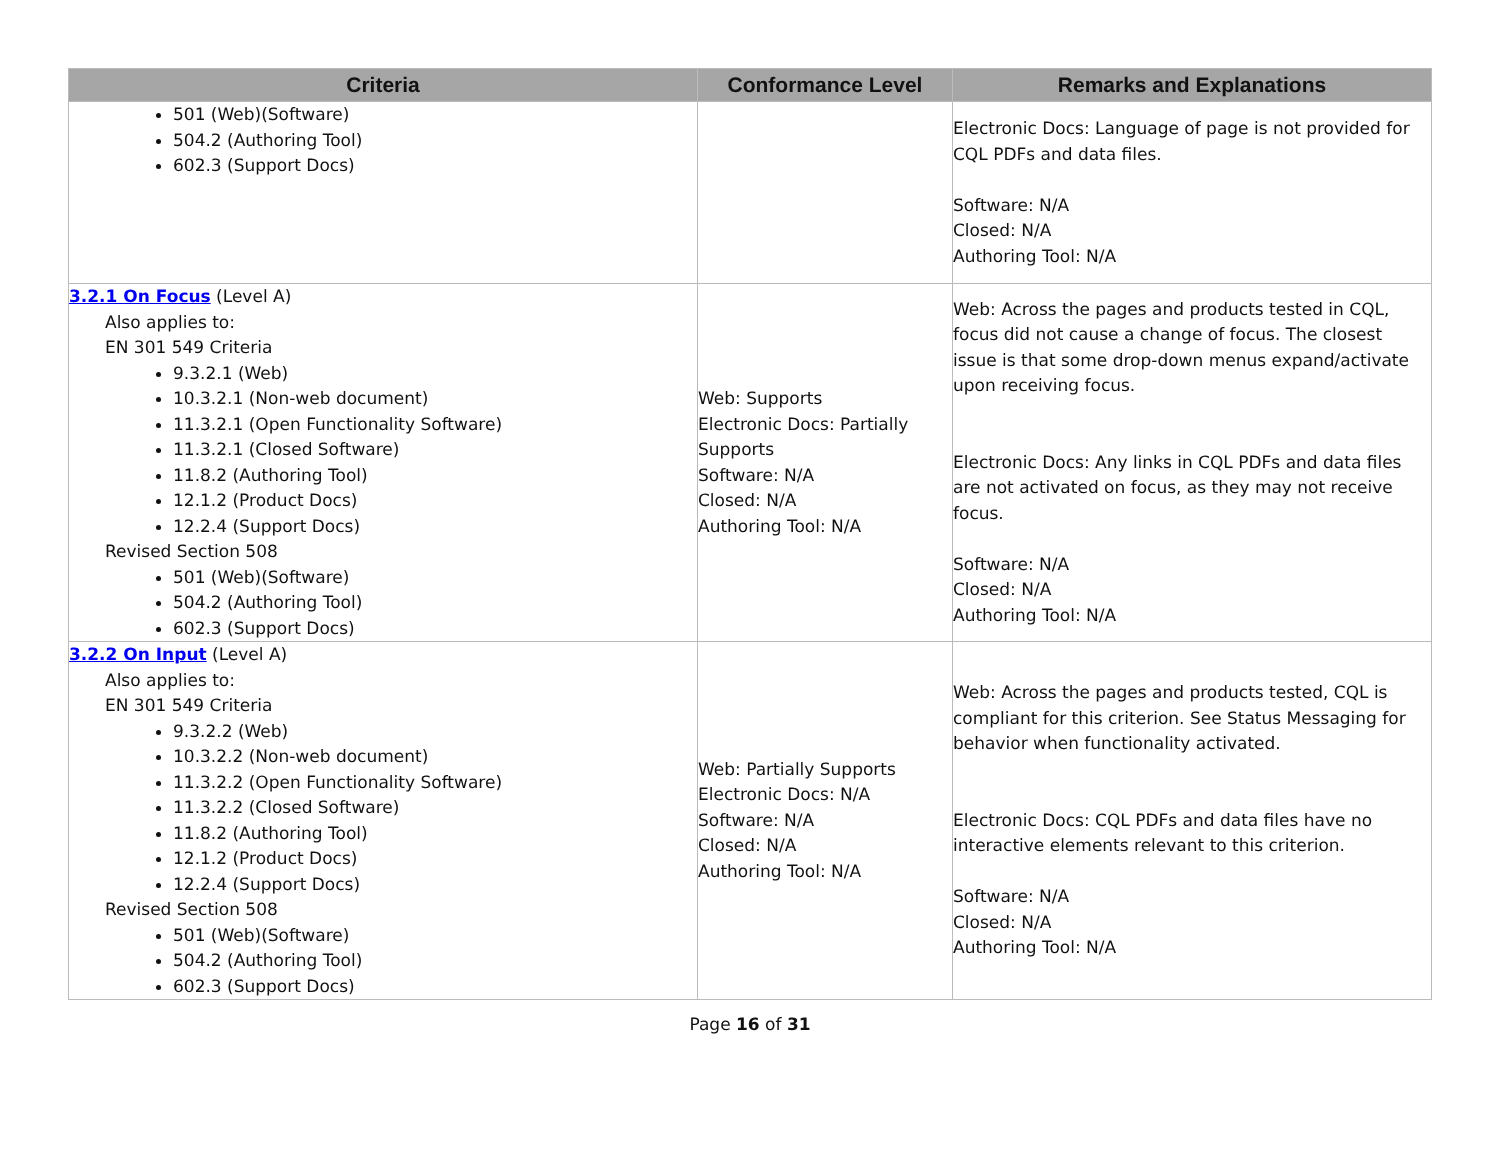| Criteria | Conformance Level | Remarks and Explanations |
| --- | --- | --- |
| 501 (Web)(Software) 504.2 (Authoring Tool) 602.3 (Support Docs) | | Electronic Docs: Language of page is not provided for CQL PDFs and data files. Software: N/A Closed: N/A Authoring Tool: N/A |
| 3.2.1 On Focus (Level A) Also applies to: EN 301 549 Criteria 9.3.2.1 (Web) 10.3.2.1 (Non-web document) 11.3.2.1 (Open Functionality Software) 11.3.2.1 (Closed Software) 11.8.2 (Authoring Tool) 12.1.2 (Product Docs) 12.2.4 (Support Docs) Revised Section 508 501 (Web)(Software) 504.2 (Authoring Tool) 602.3 (Support Docs) | Web: Supports Electronic Docs: Partially Supports Software: N/A Closed: N/A Authoring Tool: N/A | Web: Across the pages and products tested in CQL, focus did not cause a change of focus. The closest issue is that some drop-down menus expand/activate upon receiving focus. Electronic Docs: Any links in CQL PDFs and data files are not activated on focus, as they may not receive focus. Software: N/A Closed: N/A Authoring Tool: N/A |
| 3.2.2 On Input (Level A) Also applies to: EN 301 549 Criteria 9.3.2.2 (Web) 10.3.2.2 (Non-web document) 11.3.2.2 (Open Functionality Software) 11.3.2.2 (Closed Software) 11.8.2 (Authoring Tool) 12.1.2 (Product Docs) 12.2.4 (Support Docs) Revised Section 508 501 (Web)(Software) 504.2 (Authoring Tool) 602.3 (Support Docs) | Web: Partially Supports Electronic Docs: N/A Software: N/A Closed: N/A Authoring Tool: N/A | Web: Across the pages and products tested, CQL is compliant for this criterion. See Status Messaging for behavior when functionality activated. Electronic Docs: CQL PDFs and data files have no interactive elements relevant to this criterion. Software: N/A Closed: N/A Authoring Tool: N/A |
Page 16 of 31